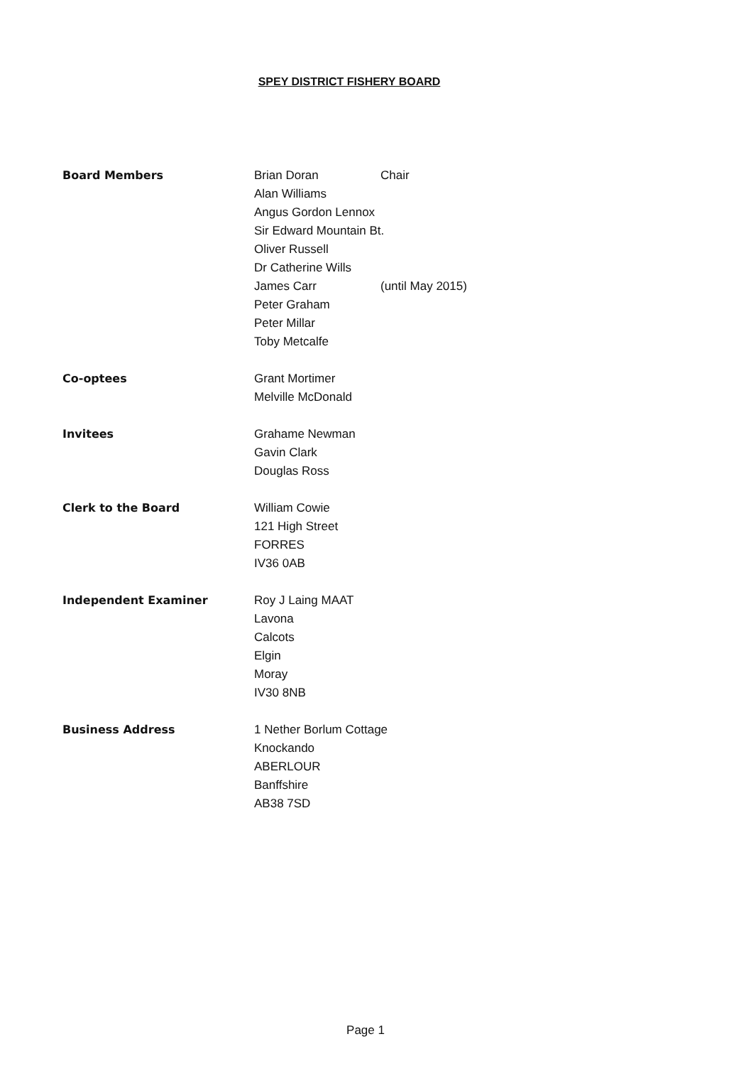SPEY DISTRICT FISHERY BOARD
Board Members Brian Doran Chair
Alan Williams
Angus Gordon Lennox
Sir Edward Mountain Bt.
Oliver Russell
Dr Catherine Wills
James Carr (until May 2015)
Peter Graham
Peter Millar
Toby Metcalfe
Co-optees Grant Mortimer
Melville McDonald
Invitees Grahame Newman
Gavin Clark
Douglas Ross
Clerk to the Board William Cowie
121 High Street
FORRES
IV36 0AB
Independent Examiner Roy J Laing MAAT
Lavona
Calcots
Elgin
Moray
IV30 8NB
Business Address 1 Nether Borlum Cottage
Knockando
ABERLOUR
Banffshire
AB38 7SD
Page 1